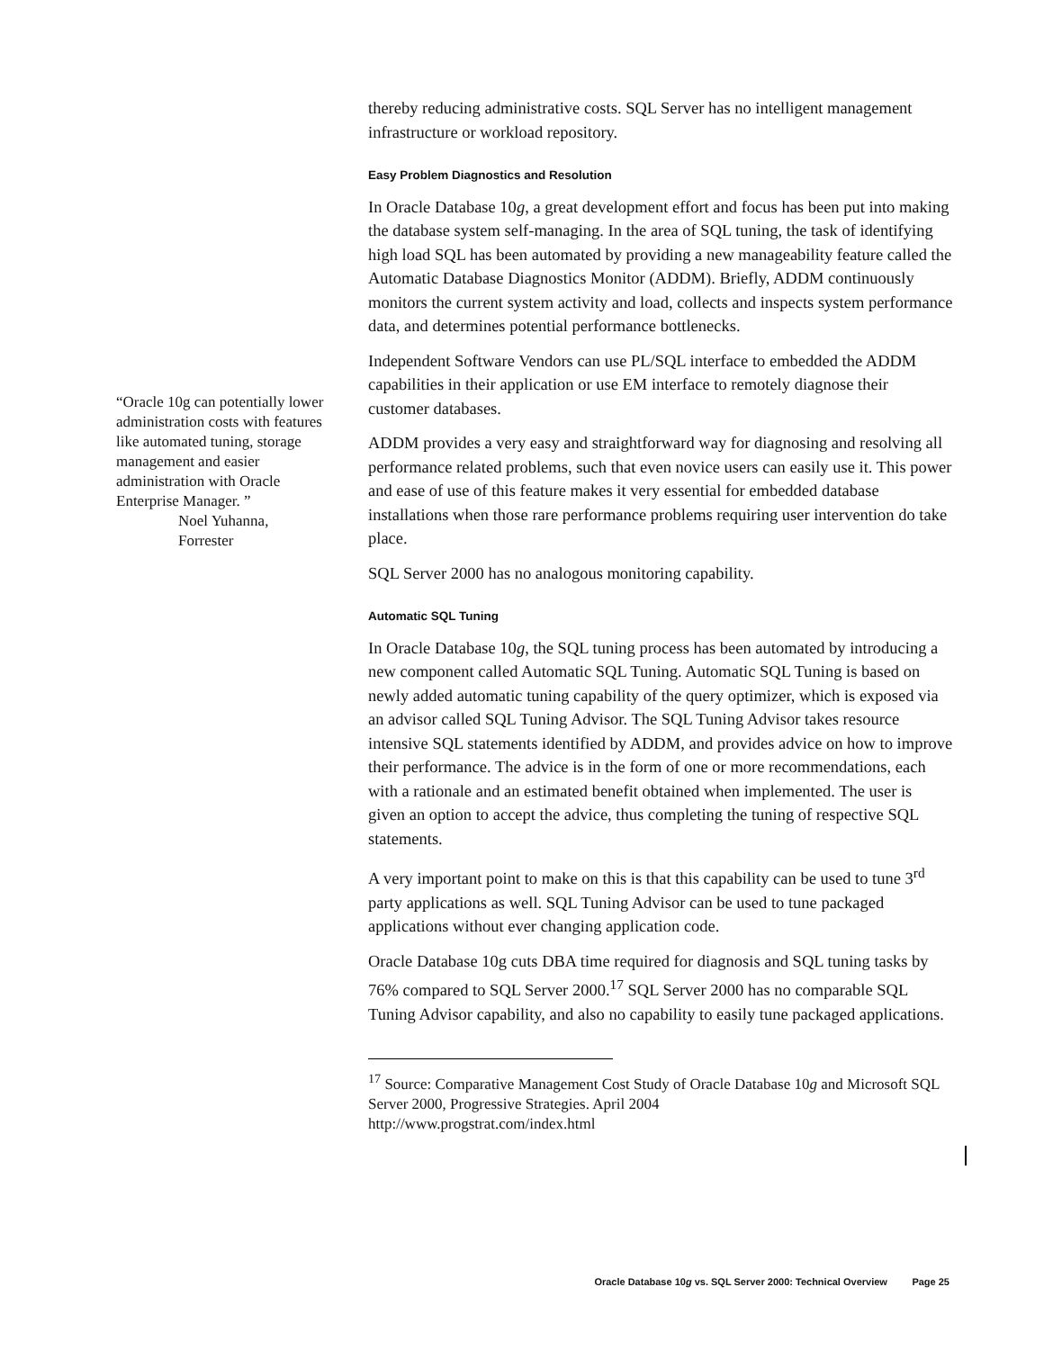thereby reducing administrative costs. SQL Server has no intelligent management infrastructure or workload repository.
Easy Problem Diagnostics and Resolution
In Oracle Database 10g, a great development effort and focus has been put into making the database system self-managing. In the area of SQL tuning, the task of identifying high load SQL has been automated by providing a new manageability feature called the Automatic Database Diagnostics Monitor (ADDM). Briefly, ADDM continuously monitors the current system activity and load, collects and inspects system performance data, and determines potential performance bottlenecks.
Independent Software Vendors can use PL/SQL interface to embedded the ADDM capabilities in their application or use EM interface to remotely diagnose their customer databases.
ADDM provides a very easy and straightforward way for diagnosing and resolving all performance related problems, such that even novice users can easily use it. This power and ease of use of this feature makes it very essential for embedded database installations when those rare performance problems requiring user intervention do take place.
SQL Server 2000 has no analogous monitoring capability.
Automatic SQL Tuning
In Oracle Database 10g, the SQL tuning process has been automated by introducing a new component called Automatic SQL Tuning. Automatic SQL Tuning is based on newly added automatic tuning capability of the query optimizer, which is exposed via an advisor called SQL Tuning Advisor. The SQL Tuning Advisor takes resource intensive SQL statements identified by ADDM, and provides advice on how to improve their performance. The advice is in the form of one or more recommendations, each with a rationale and an estimated benefit obtained when implemented. The user is given an option to accept the advice, thus completing the tuning of respective SQL statements.
A very important point to make on this is that this capability can be used to tune 3<sup>rd</sup> party applications as well. SQL Tuning Advisor can be used to tune packaged applications without ever changing application code.
Oracle Database 10g cuts DBA time required for diagnosis and SQL tuning tasks by 76% compared to SQL Server 2000.<sup>17</sup> SQL Server 2000 has no comparable SQL Tuning Advisor capability, and also no capability to easily tune packaged applications.
<sup>17</sup> Source: Comparative Management Cost Study of Oracle Database 10g and Microsoft SQL Server 2000, Progressive Strategies. April 2004
http://www.progstrat.com/index.html
“Oracle 10g can potentially lower administration costs with features like automated tuning, storage management and easier administration with Oracle Enterprise Manager. ”
Noel Yuhanna,
Forrester
Oracle Database 10g vs. SQL Server 2000: Technical Overview Page 25